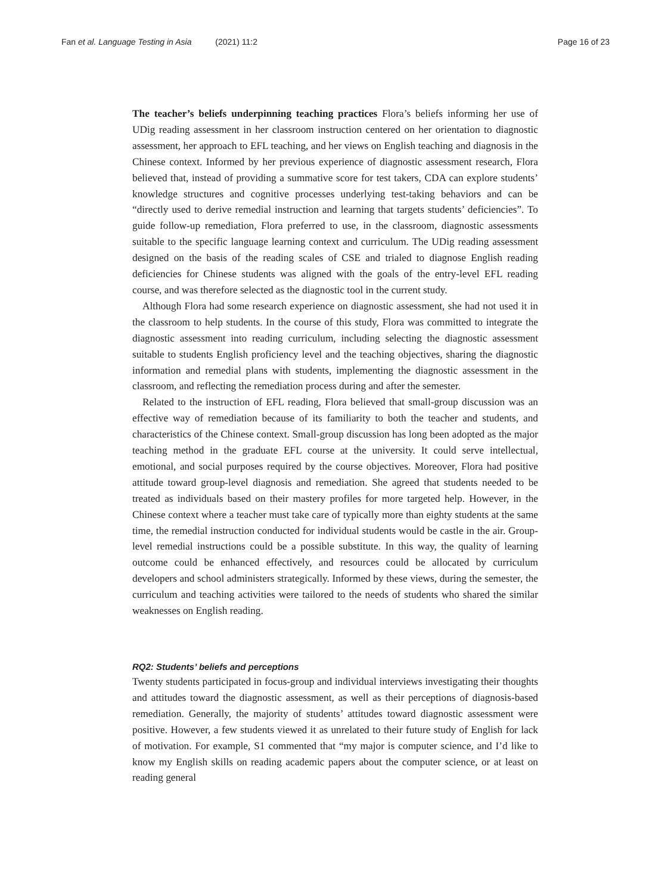Fan et al. Language Testing in Asia (2021) 11:2
Page 16 of 23
The teacher’s beliefs underpinning teaching practices Flora’s beliefs informing her use of UDig reading assessment in her classroom instruction centered on her orientation to diagnostic assessment, her approach to EFL teaching, and her views on English teaching and diagnosis in the Chinese context. Informed by her previous experience of diagnostic assessment research, Flora believed that, instead of providing a summative score for test takers, CDA can explore students’ knowledge structures and cognitive processes underlying test-taking behaviors and can be “directly used to derive remedial instruction and learning that targets students’ deficiencies”. To guide follow-up remediation, Flora preferred to use, in the classroom, diagnostic assessments suitable to the specific language learning context and curriculum. The UDig reading assessment designed on the basis of the reading scales of CSE and trialed to diagnose English reading deficiencies for Chinese students was aligned with the goals of the entry-level EFL reading course, and was therefore selected as the diagnostic tool in the current study.
Although Flora had some research experience on diagnostic assessment, she had not used it in the classroom to help students. In the course of this study, Flora was committed to integrate the diagnostic assessment into reading curriculum, including selecting the diagnostic assessment suitable to students English proficiency level and the teaching objectives, sharing the diagnostic information and remedial plans with students, implementing the diagnostic assessment in the classroom, and reflecting the remediation process during and after the semester.
Related to the instruction of EFL reading, Flora believed that small-group discussion was an effective way of remediation because of its familiarity to both the teacher and students, and characteristics of the Chinese context. Small-group discussion has long been adopted as the major teaching method in the graduate EFL course at the university. It could serve intellectual, emotional, and social purposes required by the course objectives. Moreover, Flora had positive attitude toward group-level diagnosis and remediation. She agreed that students needed to be treated as individuals based on their mastery profiles for more targeted help. However, in the Chinese context where a teacher must take care of typically more than eighty students at the same time, the remedial instruction conducted for individual students would be castle in the air. Group-level remedial instructions could be a possible substitute. In this way, the quality of learning outcome could be enhanced effectively, and resources could be allocated by curriculum developers and school administers strategically. Informed by these views, during the semester, the curriculum and teaching activities were tailored to the needs of students who shared the similar weaknesses on English reading.
RQ2: Students’ beliefs and perceptions
Twenty students participated in focus-group and individual interviews investigating their thoughts and attitudes toward the diagnostic assessment, as well as their perceptions of diagnosis-based remediation. Generally, the majority of students’ attitudes toward diagnostic assessment were positive. However, a few students viewed it as unrelated to their future study of English for lack of motivation. For example, S1 commented that “my major is computer science, and I’d like to know my English skills on reading academic papers about the computer science, or at least on reading general